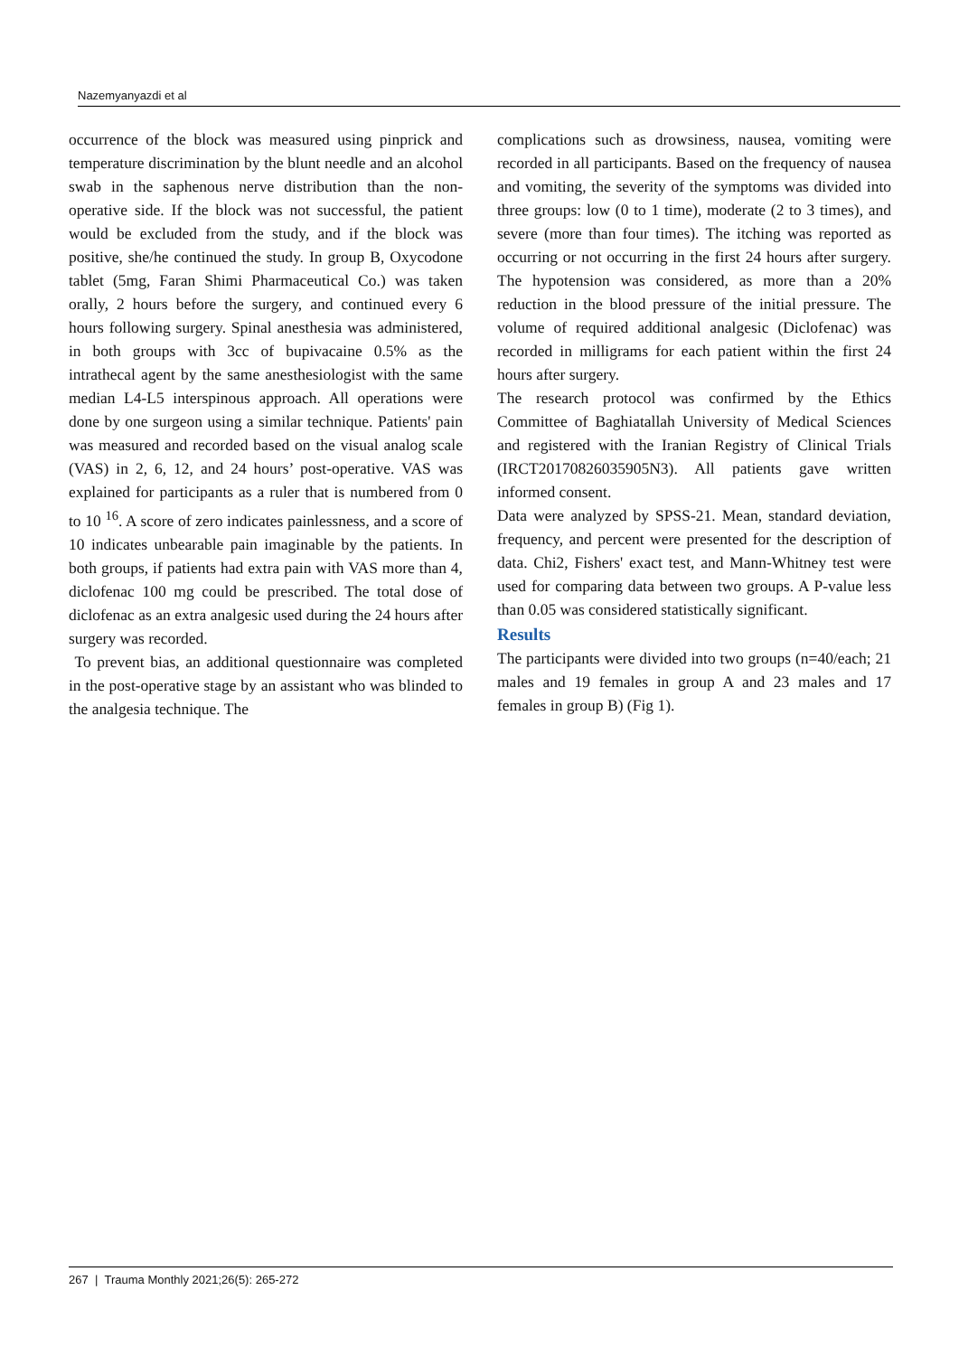Nazemyanyazdi et al
occurrence of the block was measured using pinprick and temperature discrimination by the blunt needle and an alcohol swab in the saphenous nerve distribution than the non-operative side. If the block was not successful, the patient would be excluded from the study, and if the block was positive, she/he continued the study. In group B, Oxycodone tablet (5mg, Faran Shimi Pharmaceutical Co.) was taken orally, 2 hours before the surgery, and continued every 6 hours following surgery. Spinal anesthesia was administered, in both groups with 3cc of bupivacaine 0.5% as the intrathecal agent by the same anesthesiologist with the same median L4-L5 interspinous approach. All operations were done by one surgeon using a similar technique. Patients' pain was measured and recorded based on the visual analog scale (VAS) in 2, 6, 12, and 24 hours’ post-operative. VAS was explained for participants as a ruler that is numbered from 0 to 10 <sup>16</sup>. A score of zero indicates painlessness, and a score of 10 indicates unbearable pain imaginable by the patients. In both groups, if patients had extra pain with VAS more than 4, diclofenac 100 mg could be prescribed. The total dose of diclofenac as an extra analgesic used during the 24 hours after surgery was recorded.
To prevent bias, an additional questionnaire was completed in the post-operative stage by an assistant who was blinded to the analgesia technique. The
complications such as drowsiness, nausea, vomiting were recorded in all participants. Based on the frequency of nausea and vomiting, the severity of the symptoms was divided into three groups: low (0 to 1 time), moderate (2 to 3 times), and severe (more than four times). The itching was reported as occurring or not occurring in the first 24 hours after surgery. The hypotension was considered, as more than a 20% reduction in the blood pressure of the initial pressure. The volume of required additional analgesic (Diclofenac) was recorded in milligrams for each patient within the first 24 hours after surgery.
The research protocol was confirmed by the Ethics Committee of Baghiatallah University of Medical Sciences and registered with the Iranian Registry of Clinical Trials (IRCT20170826035905N3). All patients gave written informed consent.
Data were analyzed by SPSS-21. Mean, standard deviation, frequency, and percent were presented for the description of data. Chi2, Fishers' exact test, and Mann-Whitney test were used for comparing data between two groups. A P-value less than 0.05 was considered statistically significant.
Results
The participants were divided into two groups (n=40/each; 21 males and 19 females in group A and 23 males and 17 females in group B) (Fig 1).
267 | Trauma Monthly 2021;26(5): 265-272